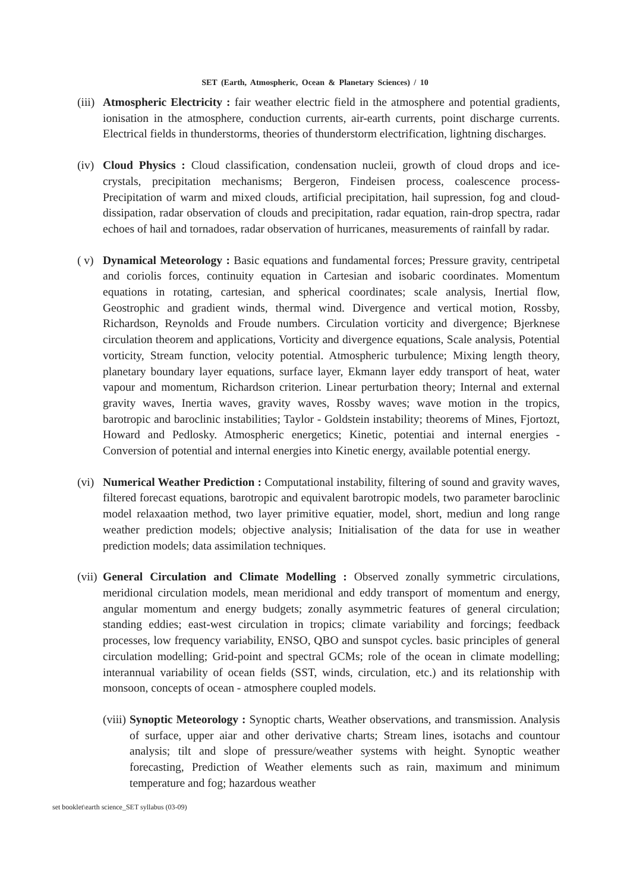SET (Earth, Atmospheric, Ocean & Planetary Sciences) / 10
(iii)
Atmospheric Electricity : fair weather electric field in the atmosphere and potential gradients, ionisation in the atmosphere, conduction currents, air-earth currents, point discharge currents. Electrical fields in thunderstorms, theories of thunderstorm electrification, lightning discharges.
(iv)
Cloud Physics : Cloud classification, condensation nucleii, growth of cloud drops and ice-crystals, precipitation mechanisms; Bergeron, Findeisen process, coalescence process-Precipitation of warm and mixed clouds, artificial precipitation, hail supression, fog and cloud-dissipation, radar observation of clouds and precipitation, radar equation, rain-drop spectra, radar echoes of hail and tornadoes, radar observation of hurricanes, measurements of rainfall by radar.
( v)
Dynamical Meteorology : Basic equations and fundamental forces; Pressure gravity, centripetal and coriolis forces, continuity equation in Cartesian and isobaric coordinates. Momentum equations in rotating, cartesian, and spherical coordinates; scale analysis, Inertial flow, Geostrophic and gradient winds, thermal wind. Divergence and vertical motion, Rossby, Richardson, Reynolds and Froude numbers. Circulation vorticity and divergence; Bjerknese circulation theorem and applications, Vorticity and divergence equations, Scale analysis, Potential vorticity, Stream function, velocity potential. Atmospheric turbulence; Mixing length theory, planetary boundary layer equations, surface layer, Ekmann layer eddy transport of heat, water vapour and momentum, Richardson criterion. Linear perturbation theory; Internal and external gravity waves, Inertia waves, gravity waves, Rossby waves; wave motion in the tropics, barotropic and baroclinic instabilities; Taylor - Goldstein instability; theorems of Mines, Fjortozt, Howard and Pedlosky. Atmospheric energetics; Kinetic, potentiai and internal energies - Conversion of potential and internal energies into Kinetic energy, available potential energy.
(vi)
Numerical Weather Prediction : Computational instability, filtering of sound and gravity waves, filtered forecast equations, barotropic and equivalent barotropic models, two parameter baroclinic model relaxaation method, two layer primitive equatier, model, short, mediun and long range weather prediction models; objective analysis; Initialisation of the data for use in weather prediction models; data assimilation techniques.
(vii)
General Circulation and Climate Modelling : Observed zonally symmetric circulations, meridional circulation models, mean meridional and eddy transport of momentum and energy, angular momentum and energy budgets; zonally asymmetric features of general circulation; standing eddies; east-west circulation in tropics; climate variability and forcings; feedback processes, low frequency variability, ENSO, QBO and sunspot cycles. basic principles of general circulation modelling; Grid-point and spectral GCMs; role of the ocean in climate modelling; interannual variability of ocean fields (SST, winds, circulation, etc.) and its relationship with monsoon, concepts of ocean - atmosphere coupled models.
(viii) Synoptic Meteorology : Synoptic charts, Weather observations, and transmission. Analysis of surface, upper aiar and other derivative charts; Stream lines, isotachs and countour analysis; tilt and slope of pressure/weather systems with height. Synoptic weather forecasting, Prediction of Weather elements such as rain, maximum and minimum temperature and fog; hazardous weather
set booklet\earth science_SET syllabus (03-09)